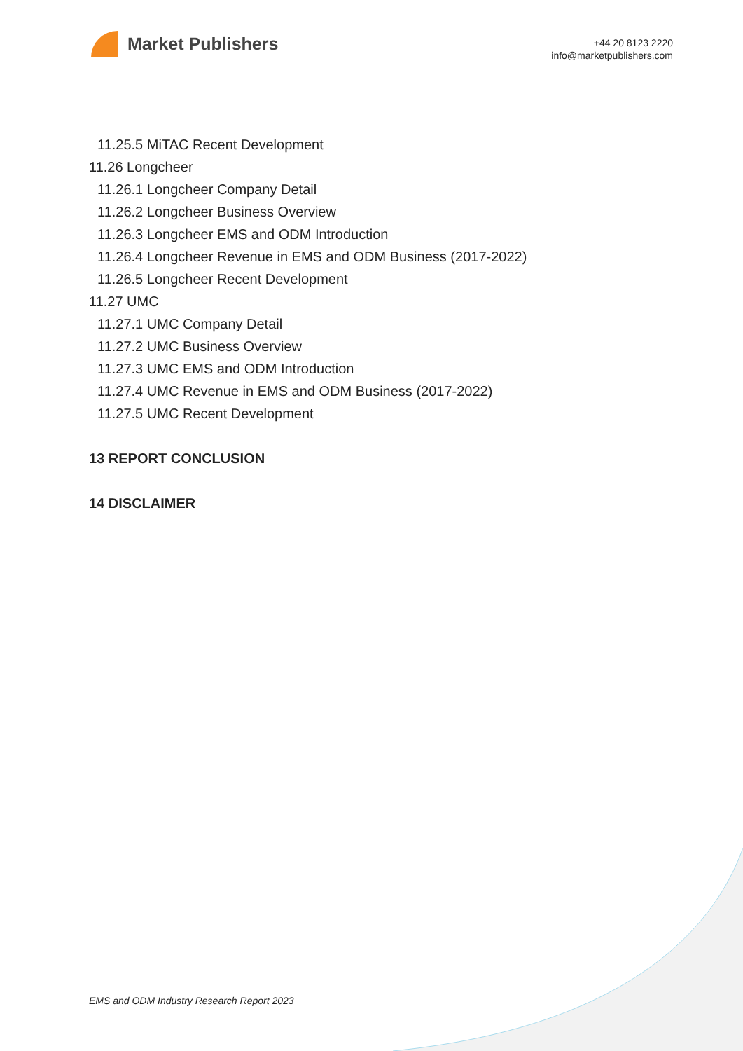Market Publishers
+44 20 8123 2220
info@marketpublishers.com
11.25.5 MiTAC Recent Development
11.26 Longcheer
11.26.1 Longcheer Company Detail
11.26.2 Longcheer Business Overview
11.26.3 Longcheer EMS and ODM Introduction
11.26.4 Longcheer Revenue in EMS and ODM Business (2017-2022)
11.26.5 Longcheer Recent Development
11.27 UMC
11.27.1 UMC Company Detail
11.27.2 UMC Business Overview
11.27.3 UMC EMS and ODM Introduction
11.27.4 UMC Revenue in EMS and ODM Business (2017-2022)
11.27.5 UMC Recent Development
13 REPORT CONCLUSION
14 DISCLAIMER
EMS and ODM Industry Research Report 2023